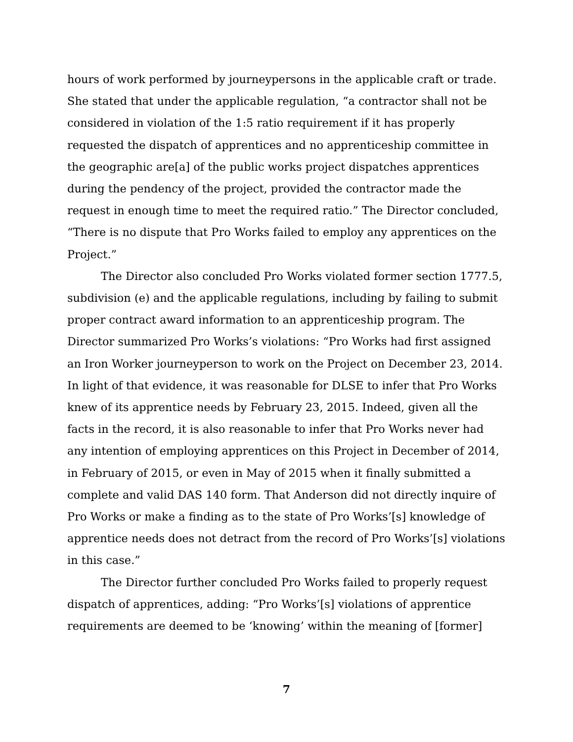hours of work performed by journeypersons in the applicable craft or trade. She stated that under the applicable regulation, “a contractor shall not be considered in violation of the 1:5 ratio requirement if it has properly requested the dispatch of apprentices and no apprenticeship committee in the geographic are[a] of the public works project dispatches apprentices during the pendency of the project, provided the contractor made the request in enough time to meet the required ratio.” The Director concluded, “There is no dispute that Pro Works failed to employ any apprentices on the Project.”
The Director also concluded Pro Works violated former section 1777.5, subdivision (e) and the applicable regulations, including by failing to submit proper contract award information to an apprenticeship program. The Director summarized Pro Works’s violations: “Pro Works had first assigned an Iron Worker journeyperson to work on the Project on December 23, 2014. In light of that evidence, it was reasonable for DLSE to infer that Pro Works knew of its apprentice needs by February 23, 2015. Indeed, given all the facts in the record, it is also reasonable to infer that Pro Works never had any intention of employing apprentices on this Project in December of 2014, in February of 2015, or even in May of 2015 when it finally submitted a complete and valid DAS 140 form. That Anderson did not directly inquire of Pro Works or make a finding as to the state of Pro Works’[s] knowledge of apprentice needs does not detract from the record of Pro Works’[s] violations in this case.”
The Director further concluded Pro Works failed to properly request dispatch of apprentices, adding: “Pro Works’[s] violations of apprentice requirements are deemed to be ‘knowing’ within the meaning of [former]
7